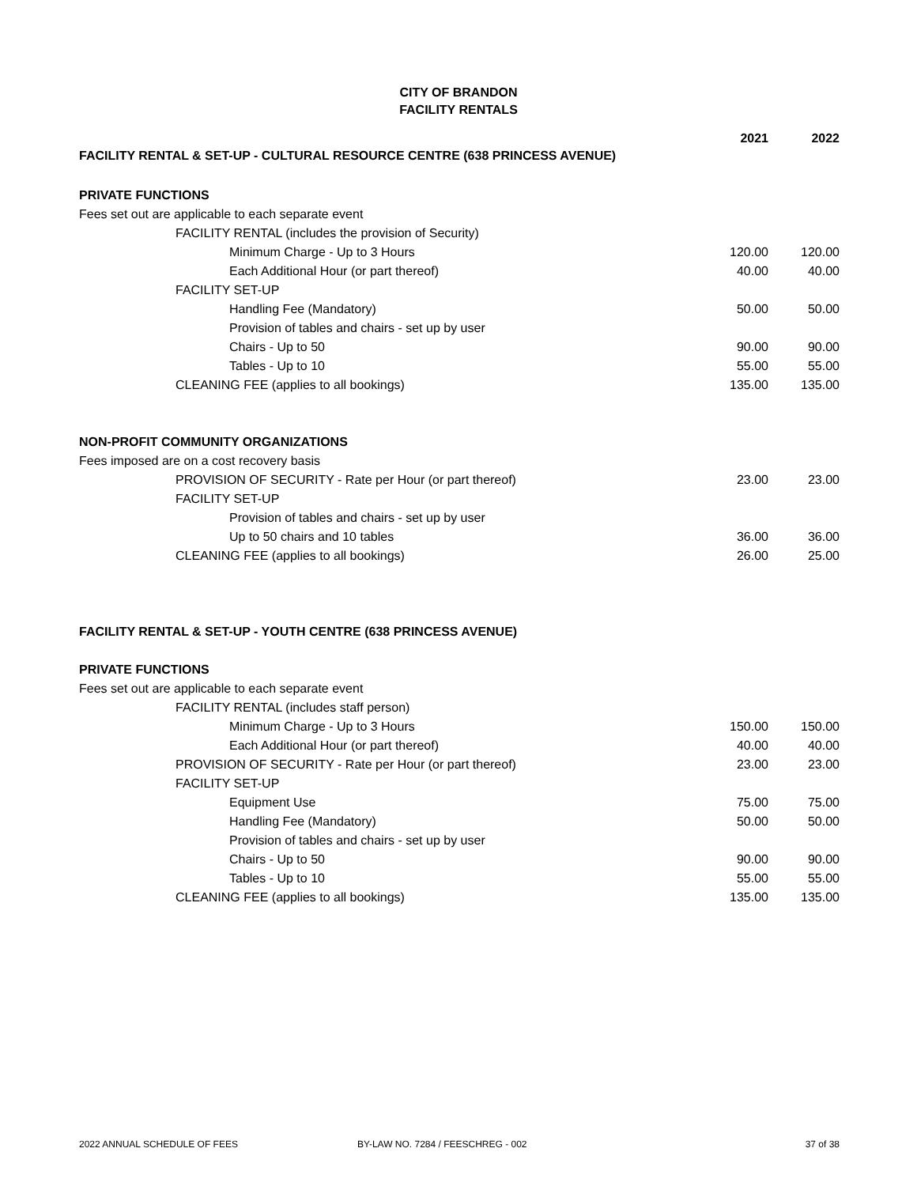CITY OF BRANDON
FACILITY RENTALS
| FACILITY RENTAL & SET-UP - CULTURAL RESOURCE CENTRE (638 PRINCESS AVENUE) | 2021 | 2022 |
| --- | --- | --- |
| PRIVATE FUNCTIONS | | |
| Fees set out are applicable to each separate event | | |
| FACILITY RENTAL (includes the provision of Security) | | |
| Minimum Charge - Up to 3 Hours | 120.00 | 120.00 |
| Each Additional Hour (or part thereof) | 40.00 | 40.00 |
| FACILITY SET-UP | | |
| Handling Fee (Mandatory) | 50.00 | 50.00 |
| Provision of tables and chairs - set up by user | | |
| Chairs - Up to 50 | 90.00 | 90.00 |
| Tables - Up to 10 | 55.00 | 55.00 |
| CLEANING FEE (applies to all bookings) | 135.00 | 135.00 |
| NON-PROFIT COMMUNITY ORGANIZATIONS | | |
| Fees imposed are on a cost recovery basis | | |
| PROVISION OF SECURITY - Rate per Hour (or part thereof) | 23.00 | 23.00 |
| FACILITY SET-UP | | |
| Provision of tables and chairs - set up by user | | |
| Up to 50 chairs and 10 tables | 36.00 | 36.00 |
| CLEANING FEE (applies to all bookings) | 26.00 | 25.00 |
| FACILITY RENTAL & SET-UP - YOUTH CENTRE (638 PRINCESS AVENUE) | | |
| PRIVATE FUNCTIONS | | |
| Fees set out are applicable to each separate event | | |
| FACILITY RENTAL (includes staff person) | | |
| Minimum Charge - Up to 3 Hours | 150.00 | 150.00 |
| Each Additional Hour (or part thereof) | 40.00 | 40.00 |
| PROVISION OF SECURITY - Rate per Hour (or part thereof) | 23.00 | 23.00 |
| FACILITY SET-UP | | |
| Equipment Use | 75.00 | 75.00 |
| Handling Fee (Mandatory) | 50.00 | 50.00 |
| Provision of tables and chairs - set up by user | | |
| Chairs - Up to 50 | 90.00 | 90.00 |
| Tables - Up to 10 | 55.00 | 55.00 |
| CLEANING FEE (applies to all bookings) | 135.00 | 135.00 |
2022 ANNUAL SCHEDULE OF FEES BY-LAW NO. 7284 / FEESCHREG - 002 37 of 38